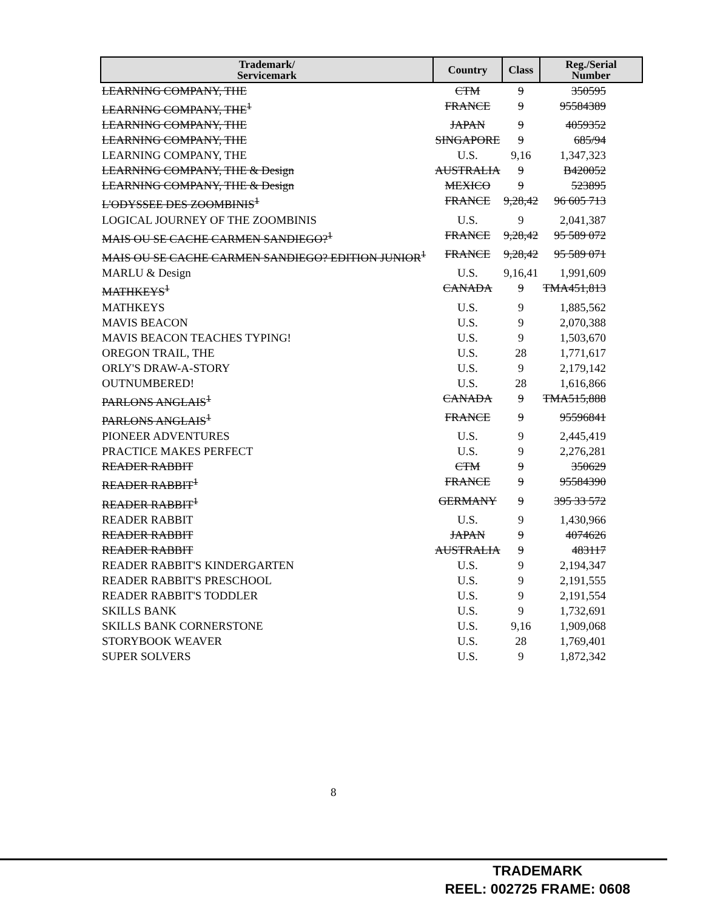| Trademark/ Servicemark | Country | Class | Reg./Serial Number |
| --- | --- | --- | --- |
| LEARNING COMPANY, THE | CTM | 9 | 350595 |
| LEARNING COMPANY, THE<sup>1</sup> | FRANCE | 9 | 95584389 |
| LEARNING COMPANY, THE | JAPAN | 9 | 4059352 |
| LEARNING COMPANY, THE | SINGAPORE | 9 | 685/94 |
| LEARNING COMPANY, THE | U.S. | 9,16 | 1,347,323 |
| LEARNING COMPANY, THE & Design | AUSTRALIA | 9 | B420052 |
| LEARNING COMPANY, THE & Design | MEXICO | 9 | 523895 |
| L'ODYSSEE DES ZOOMBINIS<sup>1</sup> | FRANCE | 9,28,42 | 96 605 713 |
| LOGICAL JOURNEY OF THE ZOOMBINIS | U.S. | 9 | 2,041,387 |
| MAIS OU SE CACHE CARMEN SANDIEGO?<sup>1</sup> | FRANCE | 9,28,42 | 95 589 072 |
| MAIS OU SE CACHE CARMEN SANDIEGO? EDITION JUNIOR<sup>1</sup> | FRANCE | 9,28,42 | 95 589 071 |
| MARLU & Design | U.S. | 9,16,41 | 1,991,609 |
| MATHKEYS<sup>1</sup> | CANADA | 9 | TMA451,813 |
| MATHKEYS | U.S. | 9 | 1,885,562 |
| MAVIS BEACON | U.S. | 9 | 2,070,388 |
| MAVIS BEACON TEACHES TYPING! | U.S. | 9 | 1,503,670 |
| OREGON TRAIL, THE | U.S. | 28 | 1,771,617 |
| ORLY'S DRAW-A-STORY | U.S. | 9 | 2,179,142 |
| OUTNUMBERED! | U.S. | 28 | 1,616,866 |
| PARLONS ANGLAIS<sup>1</sup> | CANADA | 9 | TMA515,888 |
| PARLONS ANGLAIS<sup>1</sup> | FRANCE | 9 | 95596841 |
| PIONEER ADVENTURES | U.S. | 9 | 2,445,419 |
| PRACTICE MAKES PERFECT | U.S. | 9 | 2,276,281 |
| READER RABBIT | CTM | 9 | 350629 |
| READER RABBIT<sup>1</sup> | FRANCE | 9 | 95584390 |
| READER RABBIT<sup>1</sup> | GERMANY | 9 | 395 33 572 |
| READER RABBIT | U.S. | 9 | 1,430,966 |
| READER RABBIT | JAPAN | 9 | 4074626 |
| READER RABBIT | AUSTRALIA | 9 | 483117 |
| READER RABBIT'S KINDERGARTEN | U.S. | 9 | 2,194,347 |
| READER RABBIT'S PRESCHOOL | U.S. | 9 | 2,191,555 |
| READER RABBIT'S TODDLER | U.S. | 9 | 2,191,554 |
| SKILLS BANK | U.S. | 9 | 1,732,691 |
| SKILLS BANK CORNERSTONE | U.S. | 9,16 | 1,909,068 |
| STORYBOOK WEAVER | U.S. | 28 | 1,769,401 |
| SUPER SOLVERS | U.S. | 9 | 1,872,342 |
8
TRADEMARK
REEL: 002725 FRAME: 0608